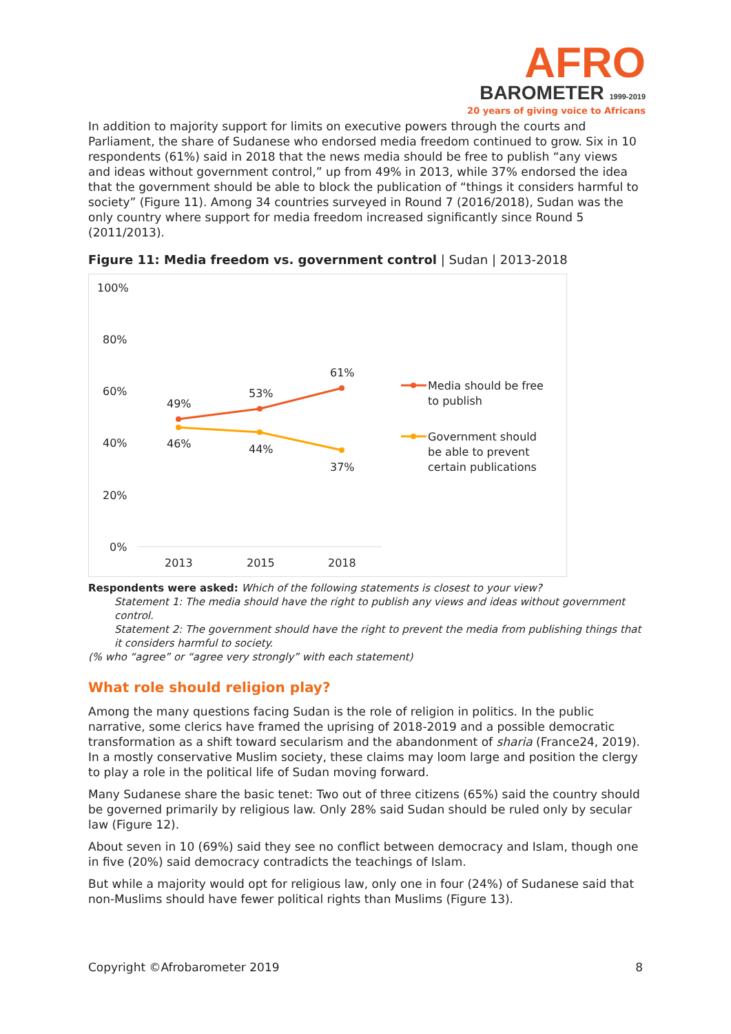AFRO
BAROMETER 1999-2019
20 years of giving voice to Africans
In addition to majority support for limits on executive powers through the courts and Parliament, the share of Sudanese who endorsed media freedom continued to grow. Six in 10 respondents (61%) said in 2018 that the news media should be free to publish “any views and ideas without government control,” up from 49% in 2013, while 37% endorsed the idea that the government should be able to block the publication of “things it considers harmful to society” (Figure 11). Among 34 countries surveyed in Round 7 (2016/2018), Sudan was the only country where support for media freedom increased significantly since Round 5 (2011/2013).
Figure 11: Media freedom vs. government control | Sudan | 2013-2018
100%
80%
60%
40%
20%
0%
2013
2015
2018
49%
53%
61%
46%
44%
37%
Media should be free
to publish
Government should
be able to prevent
certain publications
Respondents were asked: Which of the following statements is closest to your view?
Statement 1: The media should have the right to publish any views and ideas without government control.
Statement 2: The government should have the right to prevent the media from publishing things that it considers harmful to society.
(% who “agree” or “agree very strongly” with each statement)
What role should religion play?
Among the many questions facing Sudan is the role of religion in politics. In the public narrative, some clerics have framed the uprising of 2018-2019 and a possible democratic transformation as a shift toward secularism and the abandonment of sharia (France24, 2019). In a mostly conservative Muslim society, these claims may loom large and position the clergy to play a role in the political life of Sudan moving forward.
Many Sudanese share the basic tenet: Two out of three citizens (65%) said the country should be governed primarily by religious law. Only 28% said Sudan should be ruled only by secular law (Figure 12).
About seven in 10 (69%) said they see no conflict between democracy and Islam, though one in five (20%) said democracy contradicts the teachings of Islam.
But while a majority would opt for religious law, only one in four (24%) of Sudanese said that non-Muslims should have fewer political rights than Muslims (Figure 13).
Copyright ©Afrobarometer 2019 8